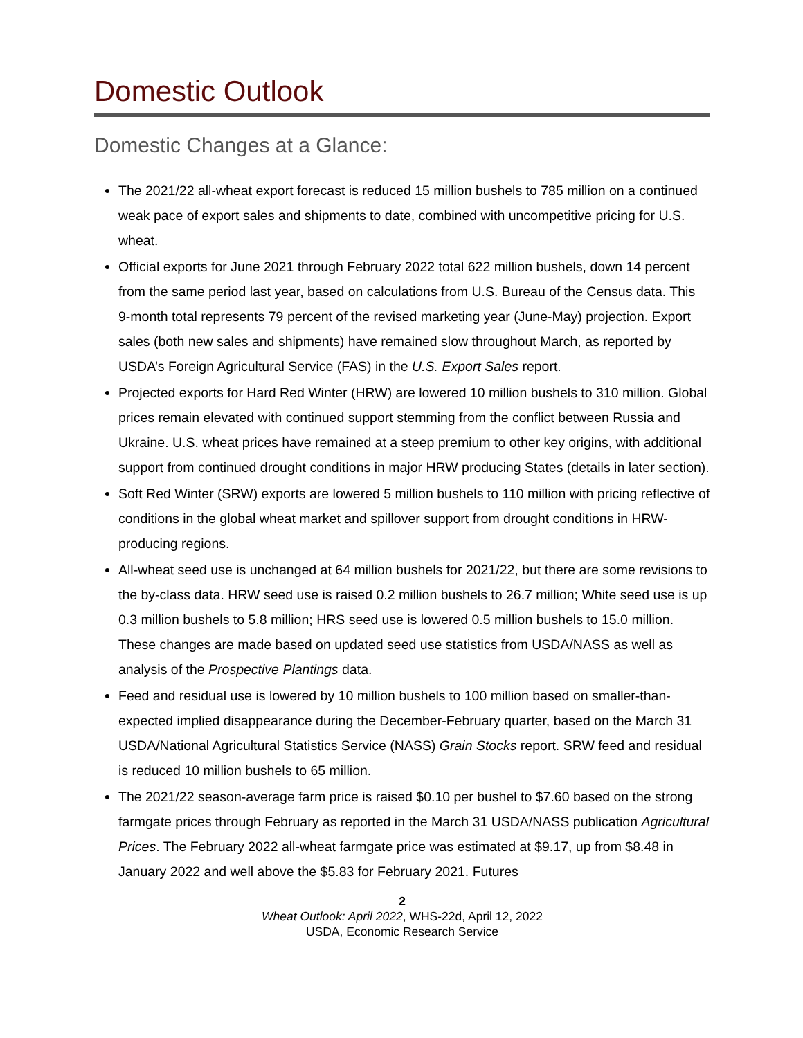Domestic Outlook
Domestic Changes at a Glance:
The 2021/22 all-wheat export forecast is reduced 15 million bushels to 785 million on a continued weak pace of export sales and shipments to date, combined with uncompetitive pricing for U.S. wheat.
Official exports for June 2021 through February 2022 total 622 million bushels, down 14 percent from the same period last year, based on calculations from U.S. Bureau of the Census data. This 9-month total represents 79 percent of the revised marketing year (June-May) projection. Export sales (both new sales and shipments) have remained slow throughout March, as reported by USDA’s Foreign Agricultural Service (FAS) in the U.S. Export Sales report.
Projected exports for Hard Red Winter (HRW) are lowered 10 million bushels to 310 million. Global prices remain elevated with continued support stemming from the conflict between Russia and Ukraine. U.S. wheat prices have remained at a steep premium to other key origins, with additional support from continued drought conditions in major HRW producing States (details in later section).
Soft Red Winter (SRW) exports are lowered 5 million bushels to 110 million with pricing reflective of conditions in the global wheat market and spillover support from drought conditions in HRW-producing regions.
All-wheat seed use is unchanged at 64 million bushels for 2021/22, but there are some revisions to the by-class data. HRW seed use is raised 0.2 million bushels to 26.7 million; White seed use is up 0.3 million bushels to 5.8 million; HRS seed use is lowered 0.5 million bushels to 15.0 million. These changes are made based on updated seed use statistics from USDA/NASS as well as analysis of the Prospective Plantings data.
Feed and residual use is lowered by 10 million bushels to 100 million based on smaller-than-expected implied disappearance during the December-February quarter, based on the March 31 USDA/National Agricultural Statistics Service (NASS) Grain Stocks report. SRW feed and residual is reduced 10 million bushels to 65 million.
The 2021/22 season-average farm price is raised $0.10 per bushel to $7.60 based on the strong farmgate prices through February as reported in the March 31 USDA/NASS publication Agricultural Prices. The February 2022 all-wheat farmgate price was estimated at $9.17, up from $8.48 in January 2022 and well above the $5.83 for February 2021. Futures
2
Wheat Outlook: April 2022, WHS-22d, April 12, 2022
USDA, Economic Research Service